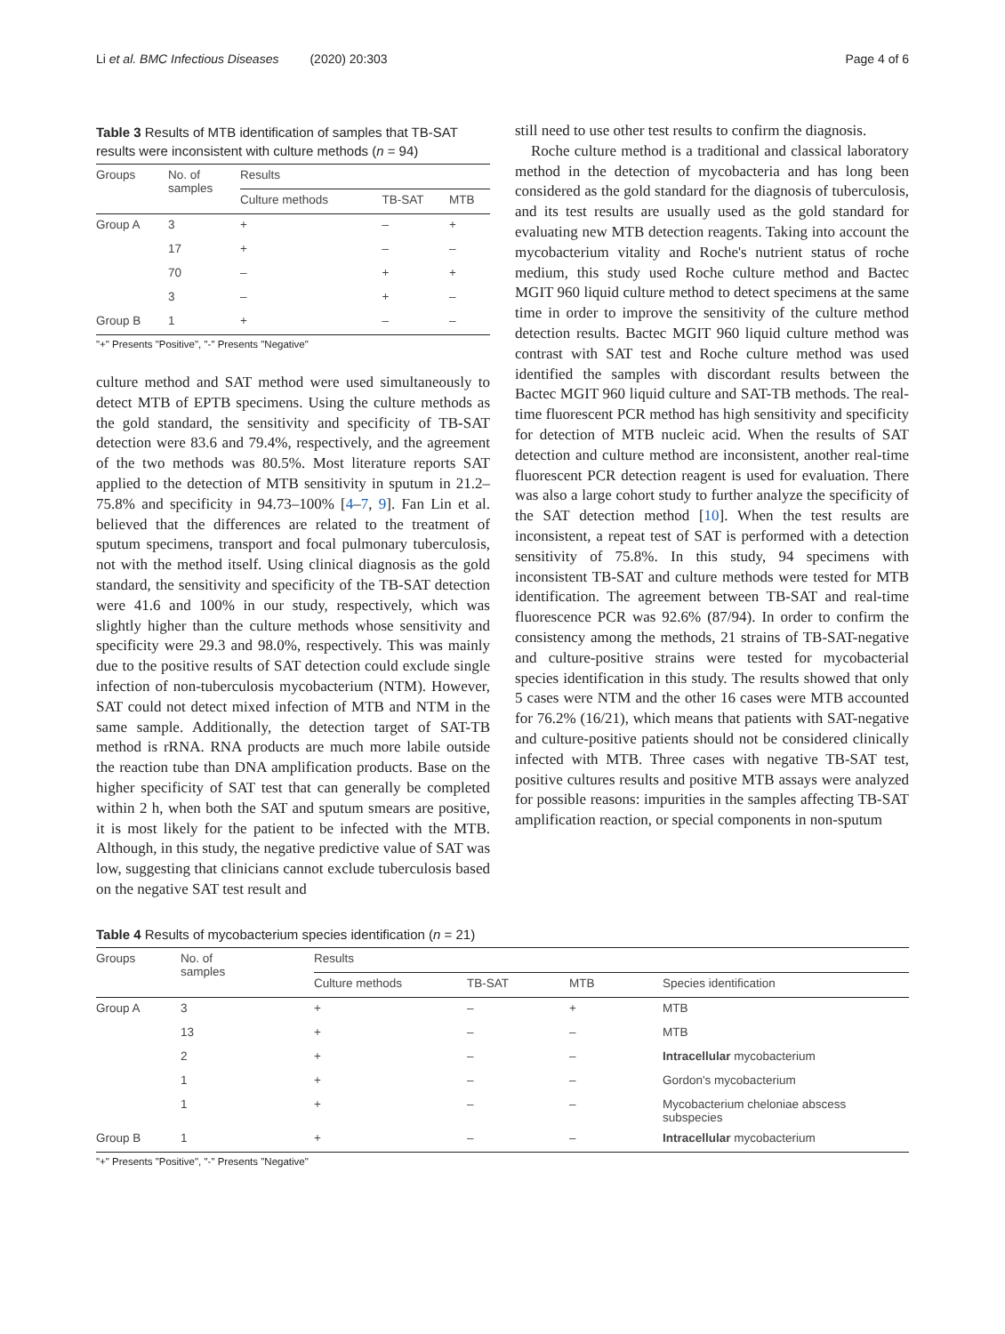Li et al. BMC Infectious Diseases (2020) 20:303 Page 4 of 6
Table 3 Results of MTB identification of samples that TB-SAT results were inconsistent with culture methods (n = 94)
| Groups | No. of samples | Results | | |
| --- | --- | --- | --- | --- |
| | | Culture methods | TB-SAT | MTB |
| Group A | 3 | + | – | + |
| | 17 | + | – | – |
| | 70 | – | + | + |
| | 3 | – | + | – |
| Group B | 1 | + | – | – |
"+" Presents "Positive", "-" Presents "Negative"
culture method and SAT method were used simultaneously to detect MTB of EPTB specimens. Using the culture methods as the gold standard, the sensitivity and specificity of TB-SAT detection were 83.6 and 79.4%, respectively, and the agreement of the two methods was 80.5%. Most literature reports SAT applied to the detection of MTB sensitivity in sputum in 21.2–75.8% and specificity in 94.73–100% [4–7, 9]. Fan Lin et al. believed that the differences are related to the treatment of sputum specimens, transport and focal pulmonary tuberculosis, not with the method itself. Using clinical diagnosis as the gold standard, the sensitivity and specificity of the TB-SAT detection were 41.6 and 100% in our study, respectively, which was slightly higher than the culture methods whose sensitivity and specificity were 29.3 and 98.0%, respectively. This was mainly due to the positive results of SAT detection could exclude single infection of non-tuberculosis mycobacterium (NTM). However, SAT could not detect mixed infection of MTB and NTM in the same sample. Additionally, the detection target of SAT-TB method is rRNA. RNA products are much more labile outside the reaction tube than DNA amplification products. Base on the higher specificity of SAT test that can generally be completed within 2 h, when both the SAT and sputum smears are positive, it is most likely for the patient to be infected with the MTB. Although, in this study, the negative predictive value of SAT was low, suggesting that clinicians cannot exclude tuberculosis based on the negative SAT test result and
still need to use other test results to confirm the diagnosis.
Roche culture method is a traditional and classical laboratory method in the detection of mycobacteria and has long been considered as the gold standard for the diagnosis of tuberculosis, and its test results are usually used as the gold standard for evaluating new MTB detection reagents. Taking into account the mycobacterium vitality and Roche's nutrient status of roche medium, this study used Roche culture method and Bactec MGIT 960 liquid culture method to detect specimens at the same time in order to improve the sensitivity of the culture method detection results. Bactec MGIT 960 liquid culture method was contrast with SAT test and Roche culture method was used identified the samples with discordant results between the Bactec MGIT 960 liquid culture and SAT-TB methods. The real-time fluorescent PCR method has high sensitivity and specificity for detection of MTB nucleic acid. When the results of SAT detection and culture method are inconsistent, another real-time fluorescent PCR detection reagent is used for evaluation. There was also a large cohort study to further analyze the specificity of the SAT detection method [10]. When the test results are inconsistent, a repeat test of SAT is performed with a detection sensitivity of 75.8%. In this study, 94 specimens with inconsistent TB-SAT and culture methods were tested for MTB identification. The agreement between TB-SAT and real-time fluorescence PCR was 92.6% (87/94). In order to confirm the consistency among the methods, 21 strains of TB-SAT-negative and culture-positive strains were tested for mycobacterial species identification in this study. The results showed that only 5 cases were NTM and the other 16 cases were MTB accounted for 76.2% (16/21), which means that patients with SAT-negative and culture-positive patients should not be considered clinically infected with MTB. Three cases with negative TB-SAT test, positive cultures results and positive MTB assays were analyzed for possible reasons: impurities in the samples affecting TB-SAT amplification reaction, or special components in non-sputum
Table 4 Results of mycobacterium species identification (n = 21)
| Groups | No. of samples | Results | | | |
| --- | --- | --- | --- | --- | --- |
| | | Culture methods | TB-SAT | MTB | Species identification |
| Group A | 3 | + | – | + | MTB |
| | 13 | + | – | – | MTB |
| | 2 | + | – | – | Intracellular mycobacterium |
| | 1 | + | – | – | Gordon's mycobacterium |
| | 1 | + | – | – | Mycobacterium cheloniae abscess subspecies |
| Group B | 1 | + | – | – | Intracellular mycobacterium |
"+" Presents "Positive", "-" Presents "Negative"